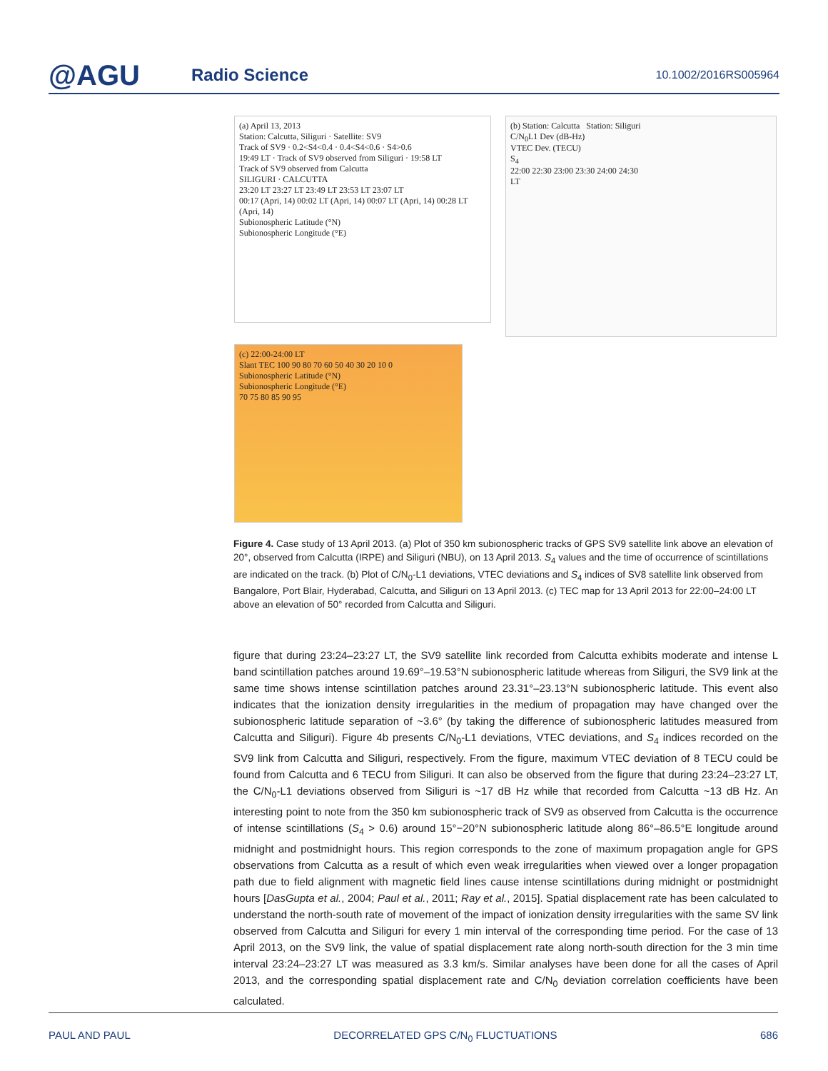@AGU
Radio Science
10.1002/2016RS005964
(a) April 13, 2013
Station: Calcutta, Siliguri · Satellite: SV9
Track of SV9 · 0.2<S4<0.4 · 0.4<S4<0.6 · S4>0.6
19:49 LT · Track of SV9 observed from Siliguri · 19:58 LT
Track of SV9 observed from Calcutta
SILIGURI · CALCUTTA
23:20 LT 23:27 LT 23:49 LT 23:53 LT 23:07 LT
00:17 (Apri, 14) 00:02 LT (Apri, 14) 00:07 LT (Apri, 14) 00:28 LT (Apri, 14)
Subionospheric Latitude (°N)
Subionospheric Longitude (°E)
(b) Station: Calcutta Station: Siliguri
C/N<sub>0</sub>L1 Dev (dB-Hz)
VTEC Dev. (TECU)
S<sub>4</sub>
22:00 22:30 23:00 23:30 24:00 24:30
LT
(c) 22:00-24:00 LT
Slant TEC 100 90 80 70 60 50 40 30 20 10 0
Subionospheric Latitude (°N)
Subionospheric Longitude (°E)
70 75 80 85 90 95
Figure 4. Case study of 13 April 2013. (a) Plot of 350 km subionospheric tracks of GPS SV9 satellite link above an elevation of 20°, observed from Calcutta (IRPE) and Siliguri (NBU), on 13 April 2013. S<sub>4</sub> values and the time of occurrence of scintillations are indicated on the track. (b) Plot of C/N<sub>0</sub>-L1 deviations, VTEC deviations and S<sub>4</sub> indices of SV8 satellite link observed from Bangalore, Port Blair, Hyderabad, Calcutta, and Siliguri on 13 April 2013. (c) TEC map for 13 April 2013 for 22:00–24:00 LT above an elevation of 50° recorded from Calcutta and Siliguri.
figure that during 23:24–23:27 LT, the SV9 satellite link recorded from Calcutta exhibits moderate and intense L band scintillation patches around 19.69°–19.53°N subionospheric latitude whereas from Siliguri, the SV9 link at the same time shows intense scintillation patches around 23.31°–23.13°N subionospheric latitude. This event also indicates that the ionization density irregularities in the medium of propagation may have changed over the subionospheric latitude separation of ~3.6° (by taking the difference of subionospheric latitudes measured from Calcutta and Siliguri). Figure 4b presents C/N<sub>0</sub>-L1 deviations, VTEC deviations, and S<sub>4</sub> indices recorded on the SV9 link from Calcutta and Siliguri, respectively. From the figure, maximum VTEC deviation of 8 TECU could be found from Calcutta and 6 TECU from Siliguri. It can also be observed from the figure that during 23:24–23:27 LT, the C/N<sub>0</sub>-L1 deviations observed from Siliguri is ~17 dB Hz while that recorded from Calcutta ~13 dB Hz. An interesting point to note from the 350 km subionospheric track of SV9 as observed from Calcutta is the occurrence of intense scintillations (S<sub>4</sub> > 0.6) around 15°−20°N subionospheric latitude along 86°–86.5°E longitude around midnight and postmidnight hours. This region corresponds to the zone of maximum propagation angle for GPS observations from Calcutta as a result of which even weak irregularities when viewed over a longer propagation path due to field alignment with magnetic field lines cause intense scintillations during midnight or postmidnight hours [DasGupta et al., 2004; Paul et al., 2011; Ray et al., 2015]. Spatial displacement rate has been calculated to understand the north-south rate of movement of the impact of ionization density irregularities with the same SV link observed from Calcutta and Siliguri for every 1 min interval of the corresponding time period. For the case of 13 April 2013, on the SV9 link, the value of spatial displacement rate along north-south direction for the 3 min time interval 23:24–23:27 LT was measured as 3.3 km/s. Similar analyses have been done for all the cases of April 2013, and the corresponding spatial displacement rate and C/N<sub>0</sub> deviation correlation coefficients have been calculated.
PAUL AND PAUL DECORRELATED GPS C/N<sub>0</sub> FLUCTUATIONS 686